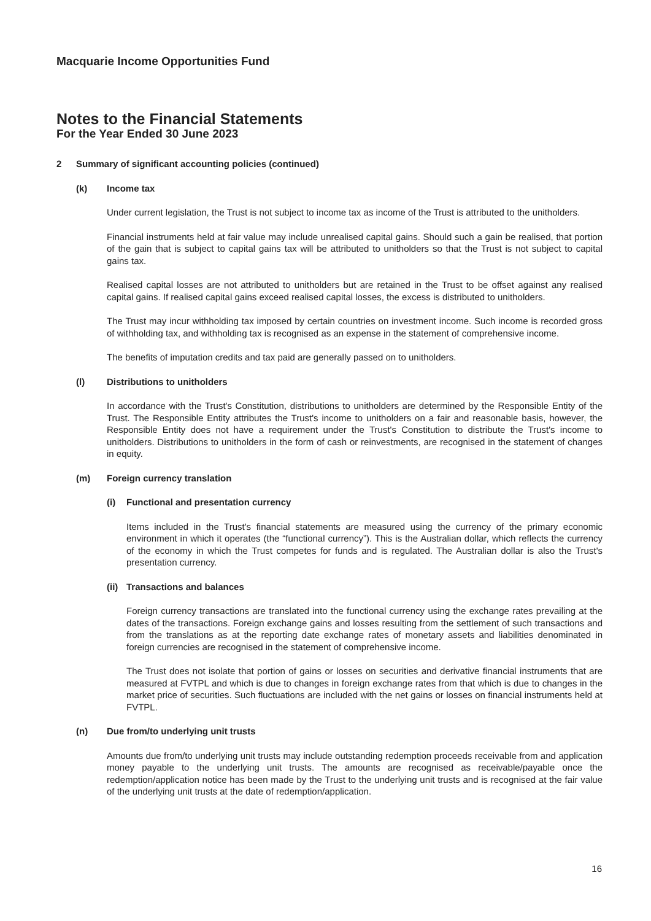Macquarie Income Opportunities Fund
Notes to the Financial Statements
For the Year Ended 30 June 2023
2 Summary of significant accounting policies (continued)
(k) Income tax
Under current legislation, the Trust is not subject to income tax as income of the Trust is attributed to the unitholders.
Financial instruments held at fair value may include unrealised capital gains. Should such a gain be realised, that portion of the gain that is subject to capital gains tax will be attributed to unitholders so that the Trust is not subject to capital gains tax.
Realised capital losses are not attributed to unitholders but are retained in the Trust to be offset against any realised capital gains. If realised capital gains exceed realised capital losses, the excess is distributed to unitholders.
The Trust may incur withholding tax imposed by certain countries on investment income. Such income is recorded gross of withholding tax, and withholding tax is recognised as an expense in the statement of comprehensive income.
The benefits of imputation credits and tax paid are generally passed on to unitholders.
(l) Distributions to unitholders
In accordance with the Trust's Constitution, distributions to unitholders are determined by the Responsible Entity of the Trust. The Responsible Entity attributes the Trust's income to unitholders on a fair and reasonable basis, however, the Responsible Entity does not have a requirement under the Trust's Constitution to distribute the Trust's income to unitholders. Distributions to unitholders in the form of cash or reinvestments, are recognised in the statement of changes in equity.
(m) Foreign currency translation
(i) Functional and presentation currency
Items included in the Trust's financial statements are measured using the currency of the primary economic environment in which it operates (the “functional currency”). This is the Australian dollar, which reflects the currency of the economy in which the Trust competes for funds and is regulated. The Australian dollar is also the Trust's presentation currency.
(ii) Transactions and balances
Foreign currency transactions are translated into the functional currency using the exchange rates prevailing at the dates of the transactions. Foreign exchange gains and losses resulting from the settlement of such transactions and from the translations as at the reporting date exchange rates of monetary assets and liabilities denominated in foreign currencies are recognised in the statement of comprehensive income.
The Trust does not isolate that portion of gains or losses on securities and derivative financial instruments that are measured at FVTPL and which is due to changes in foreign exchange rates from that which is due to changes in the market price of securities. Such fluctuations are included with the net gains or losses on financial instruments held at FVTPL.
(n) Due from/to underlying unit trusts
Amounts due from/to underlying unit trusts may include outstanding redemption proceeds receivable from and application money payable to the underlying unit trusts. The amounts are recognised as receivable/payable once the redemption/application notice has been made by the Trust to the underlying unit trusts and is recognised at the fair value of the underlying unit trusts at the date of redemption/application.
16